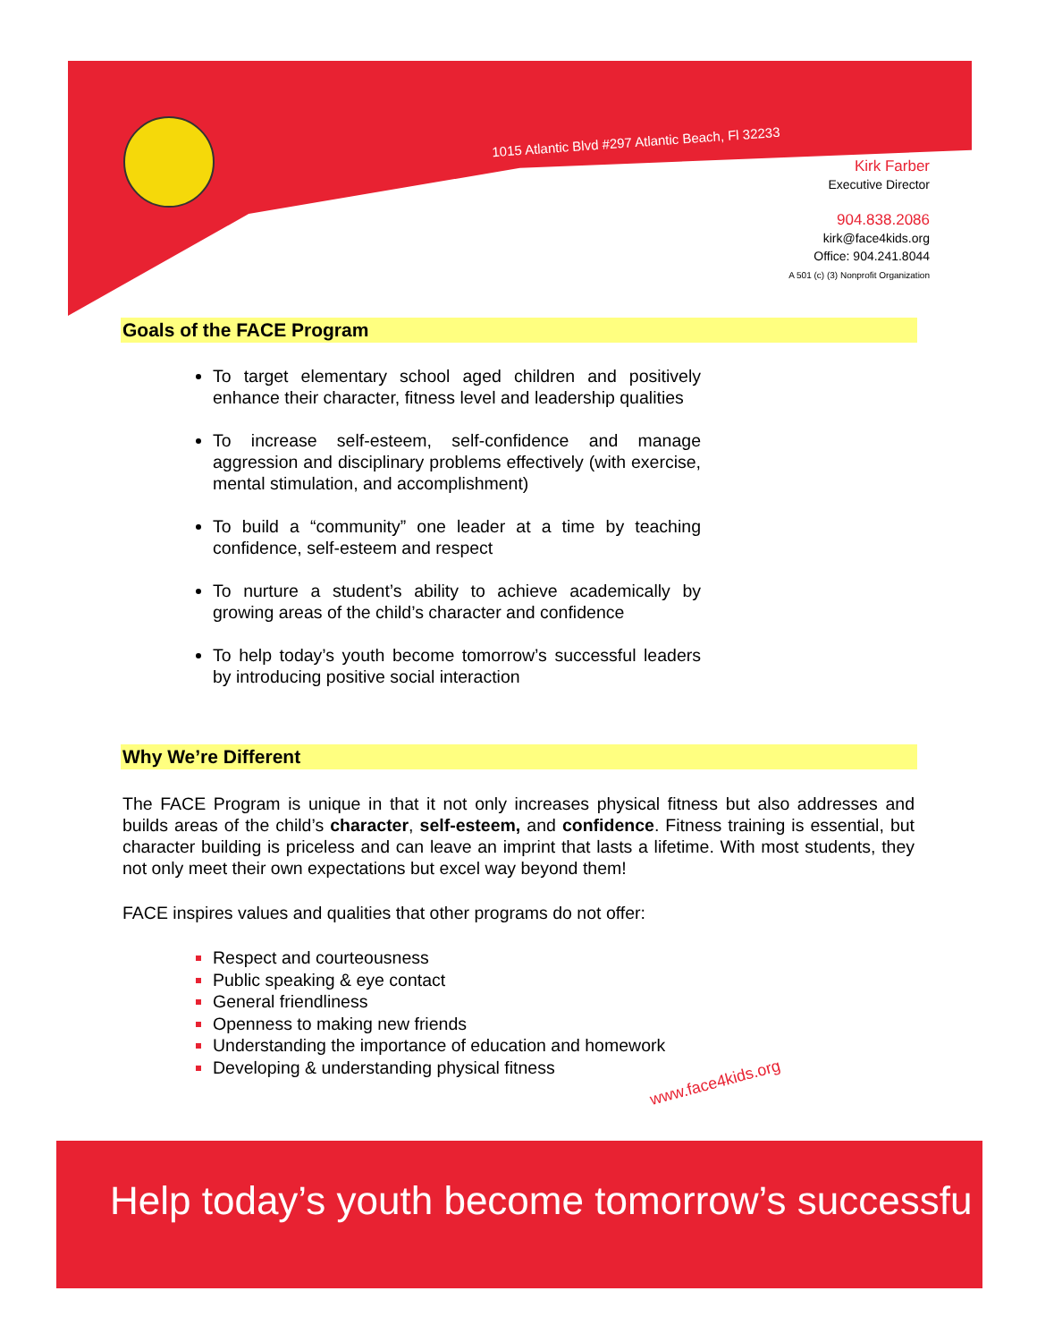1015 Atlantic Blvd #297 Atlantic Beach, Fl 32233
Kirk Farber
Executive Director
904.838.2086
kirk@face4kids.org
Office: 904.241.8044
A 501 (c) (3) Nonprofit Organization
Goals of the FACE Program
To target elementary school aged children and positively enhance their character, fitness level and leadership qualities
To increase self-esteem, self-confidence and manage aggression and disciplinary problems effectively (with exercise, mental stimulation, and accomplishment)
To build a “community” one leader at a time by teaching confidence, self-esteem and respect
To nurture a student’s ability to achieve academically by growing areas of the child’s character and confidence
To help today’s youth become tomorrow’s successful leaders by introducing positive social interaction
Why We’re Different
The FACE Program is unique in that it not only increases physical fitness but also addresses and builds areas of the child’s character, self-esteem, and confidence. Fitness training is essential, but character building is priceless and can leave an imprint that lasts a lifetime. With most students, they not only meet their own expectations but excel way beyond them!
FACE inspires values and qualities that other programs do not offer:
Respect and courteousness
Public speaking & eye contact
General friendliness
Openness to making new friends
Understanding the importance of education and homework
Developing & understanding physical fitness
www.face4kids.org
Help today’s youth become tomorrow’s successfu